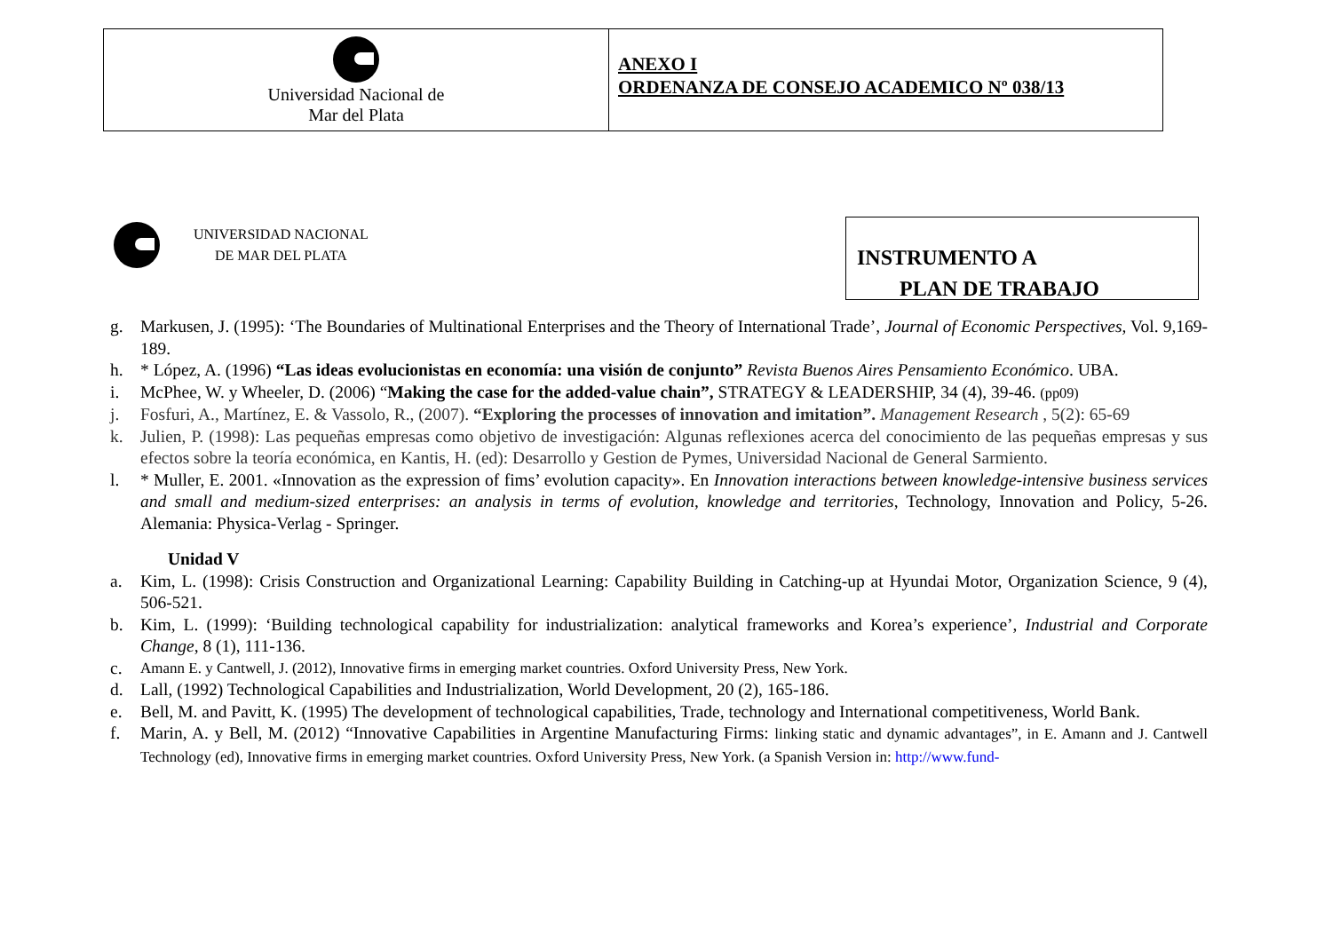Universidad Nacional de
Mar del Plata
ANEXO I
ORDENANZA DE CONSEJO ACADEMICO Nº 038/13
UNIVERSIDAD NACIONAL
DE MAR DEL PLATA
INSTRUMENTO A
PLAN DE TRABAJO
g. Markusen, J. (1995): ‘The Boundaries of Multinational Enterprises and the Theory of International Trade’, Journal of Economic Perspectives, Vol. 9,169-189.
h. * López, A. (1996) “Las ideas evolucionistas en economía: una visión de conjunto” Revista Buenos Aires Pensamiento Económico. UBA.
i. McPhee, W. y Wheeler, D. (2006) “Making the case for the added-value chain”, STRATEGY & LEADERSHIP, 34 (4), 39-46. (pp09)
j. Fosfuri, A., Martínez, E. & Vassolo, R., (2007). “Exploring the processes of innovation and imitation”. Management Research , 5(2): 65-69
k. Julien, P. (1998): Las pequeñas empresas como objetivo de investigación: Algunas reflexiones acerca del conocimiento de las pequeñas empresas y sus efectos sobre la teoría económica, en Kantis, H. (ed): Desarrollo y Gestion de Pymes, Universidad Nacional de General Sarmiento.
l. * Muller, E. 2001. «Innovation as the expression of fims’ evolution capacity». En Innovation interactions between knowledge-intensive business services and small and medium-sized enterprises: an analysis in terms of evolution, knowledge and territories, Technology, Innovation and Policy, 5-26. Alemania: Physica-Verlag - Springer.
Unidad V
a. Kim, L. (1998): Crisis Construction and Organizational Learning: Capability Building in Catching-up at Hyundai Motor, Organization Science, 9 (4), 506-521.
b. Kim, L. (1999): ‘Building technological capability for industrialization: analytical frameworks and Korea’s experience’, Industrial and Corporate Change, 8 (1), 111-136.
c. Amann E. y Cantwell, J. (2012), Innovative firms in emerging market countries. Oxford University Press, New York.
d. Lall, (1992) Technological Capabilities and Industrialization, World Development, 20 (2), 165-186.
e. Bell, M. and Pavitt, K. (1995) The development of technological capabilities, Trade, technology and International competitiveness, World Bank.
f. Marin, A. y Bell, M. (2012) “Innovative Capabilities in Argentine Manufacturing Firms: linking static and dynamic advantages”, in E. Amann and J. Cantwell Technology (ed), Innovative firms in emerging market countries. Oxford University Press, New York. (a Spanish Version in: http://www.fund-